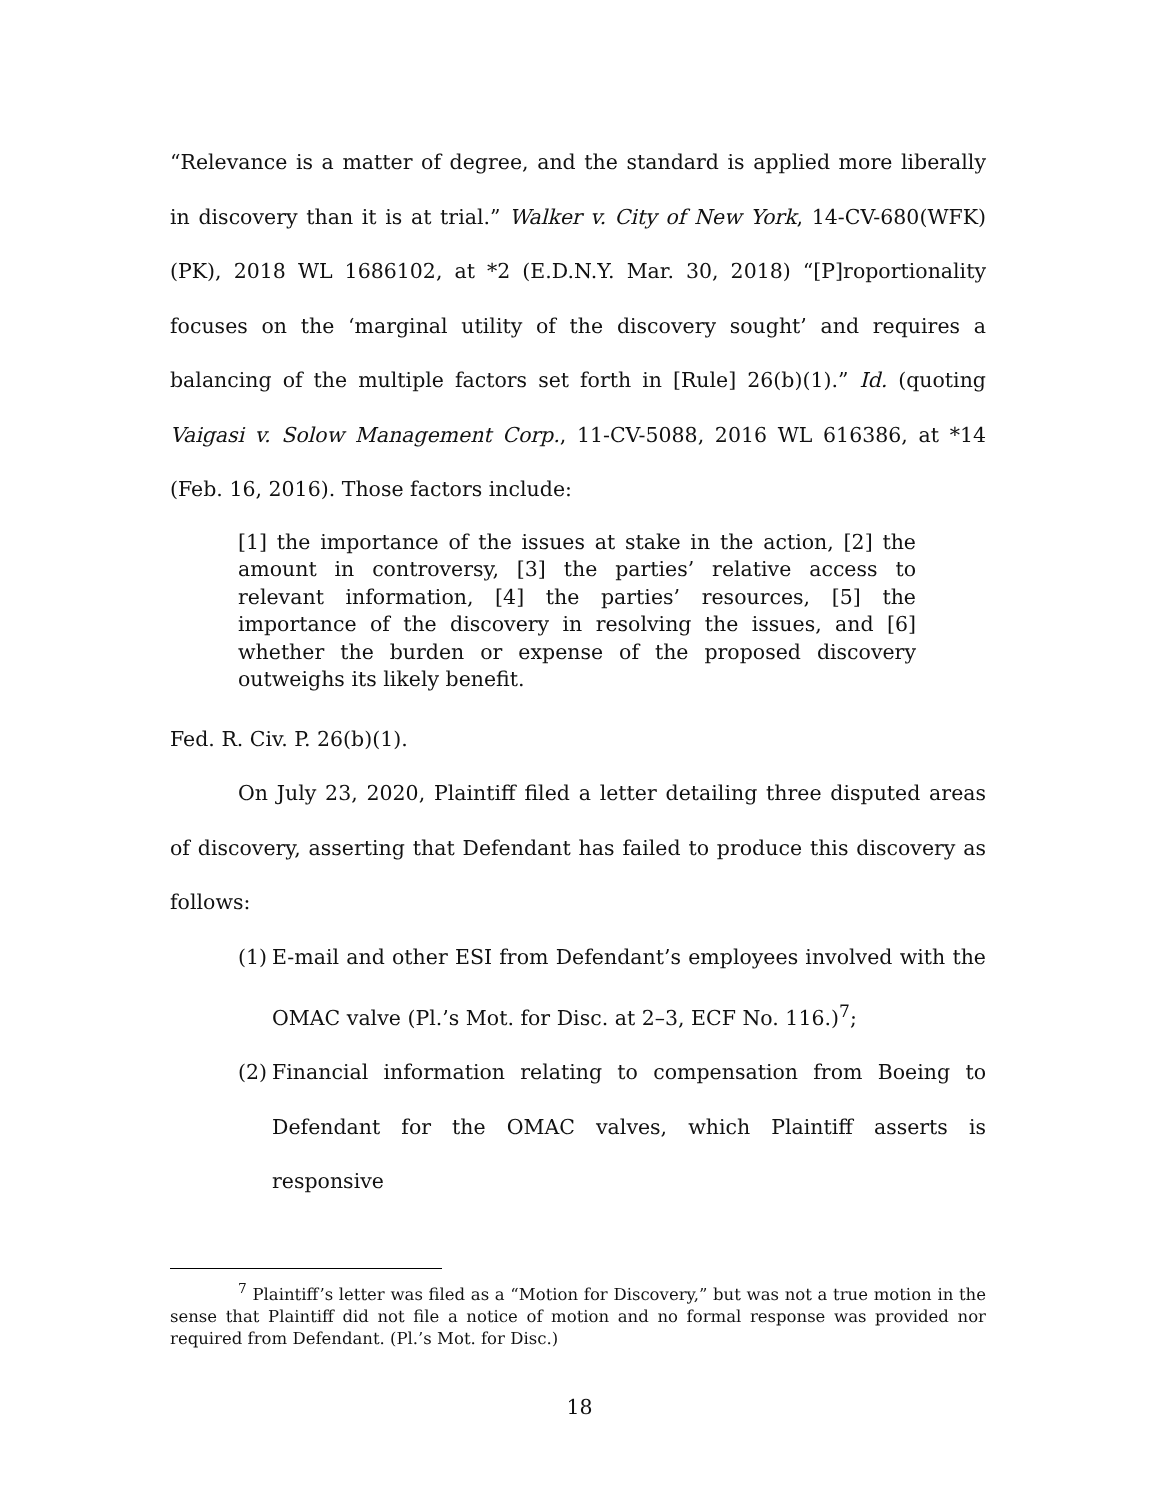“Relevance is a matter of degree, and the standard is applied more liberally in discovery than it is at trial.” Walker v. City of New York, 14-CV-680(WFK)(PK), 2018 WL 1686102, at *2 (E.D.N.Y. Mar. 30, 2018) “[P]roportionality focuses on the ‘marginal utility of the discovery sought’ and requires a balancing of the multiple factors set forth in [Rule] 26(b)(1).” Id. (quoting Vaigasi v. Solow Management Corp., 11-CV-5088, 2016 WL 616386, at *14 (Feb. 16, 2016). Those factors include:
[1] the importance of the issues at stake in the action, [2] the amount in controversy, [3] the parties’ relative access to relevant information, [4] the parties’ resources, [5] the importance of the discovery in resolving the issues, and [6] whether the burden or expense of the proposed discovery outweighs its likely benefit.
Fed. R. Civ. P. 26(b)(1).
On July 23, 2020, Plaintiff filed a letter detailing three disputed areas of discovery, asserting that Defendant has failed to produce this discovery as follows:
(1)
E-mail and other ESI from Defendant’s employees involved with the OMAC valve (Pl.’s Mot. for Disc. at 2–3, ECF No. 116.)<sup>7</sup>;
(2)
Financial information relating to compensation from Boeing to Defendant for the OMAC valves, which Plaintiff asserts is responsive
<sup>7</sup> Plaintiff’s letter was filed as a “Motion for Discovery,” but was not a true motion in the sense that Plaintiff did not file a notice of motion and no formal response was provided nor required from Defendant. (Pl.’s Mot. for Disc.)
18